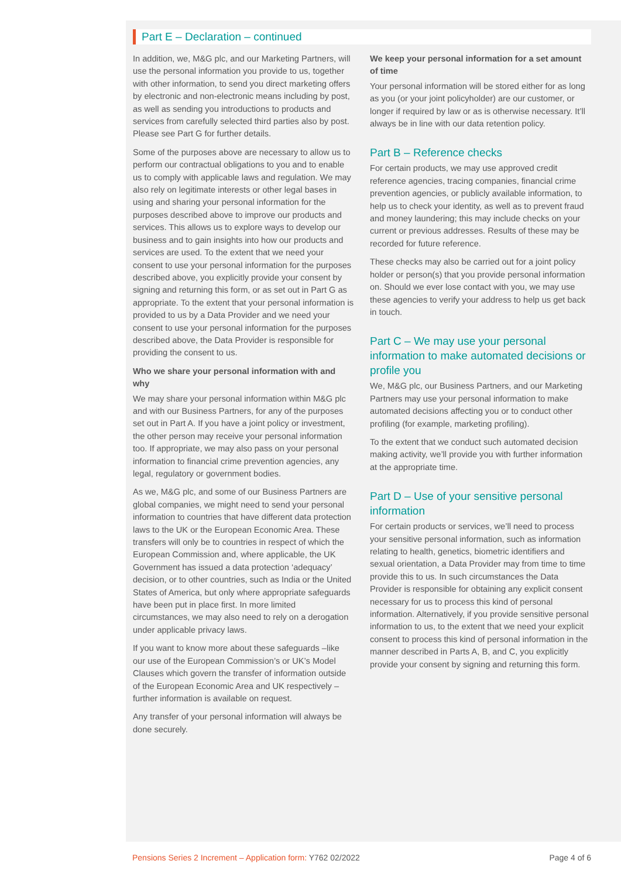Part E – Declaration – continued
In addition, we, M&G plc, and our Marketing Partners, will use the personal information you provide to us, together with other information, to send you direct marketing offers by electronic and non-electronic means including by post, as well as sending you introductions to products and services from carefully selected third parties also by post. Please see Part G for further details.
Some of the purposes above are necessary to allow us to perform our contractual obligations to you and to enable us to comply with applicable laws and regulation. We may also rely on legitimate interests or other legal bases in using and sharing your personal information for the purposes described above to improve our products and services. This allows us to explore ways to develop our business and to gain insights into how our products and services are used. To the extent that we need your consent to use your personal information for the purposes described above, you explicitly provide your consent by signing and returning this form, or as set out in Part G as appropriate. To the extent that your personal information is provided to us by a Data Provider and we need your consent to use your personal information for the purposes described above, the Data Provider is responsible for providing the consent to us.
Who we share your personal information with and why
We may share your personal information within M&G plc and with our Business Partners, for any of the purposes set out in Part A. If you have a joint policy or investment, the other person may receive your personal information too. If appropriate, we may also pass on your personal information to financial crime prevention agencies, any legal, regulatory or government bodies.
As we, M&G plc, and some of our Business Partners are global companies, we might need to send your personal information to countries that have different data protection laws to the UK or the European Economic Area. These transfers will only be to countries in respect of which the European Commission and, where applicable, the UK Government has issued a data protection ‘adequacy’ decision, or to other countries, such as India or the United States of America, but only where appropriate safeguards have been put in place first. In more limited circumstances, we may also need to rely on a derogation under applicable privacy laws.
If you want to know more about these safeguards –like our use of the European Commission’s or UK’s Model Clauses which govern the transfer of information outside of the European Economic Area and UK respectively – further information is available on request.
Any transfer of your personal information will always be done securely.
We keep your personal information for a set amount of time
Your personal information will be stored either for as long as you (or your joint policyholder) are our customer, or longer if required by law or as is otherwise necessary. It’ll always be in line with our data retention policy.
Part B – Reference checks
For certain products, we may use approved credit reference agencies, tracing companies, financial crime prevention agencies, or publicly available information, to help us to check your identity, as well as to prevent fraud and money laundering; this may include checks on your current or previous addresses. Results of these may be recorded for future reference.
These checks may also be carried out for a joint policy holder or person(s) that you provide personal information on. Should we ever lose contact with you, we may use these agencies to verify your address to help us get back in touch.
Part C – We may use your personal information to make automated decisions or profile you
We, M&G plc, our Business Partners, and our Marketing Partners may use your personal information to make automated decisions affecting you or to conduct other profiling (for example, marketing profiling).
To the extent that we conduct such automated decision making activity, we’ll provide you with further information at the appropriate time.
Part D – Use of your sensitive personal information
For certain products or services, we’ll need to process your sensitive personal information, such as information relating to health, genetics, biometric identifiers and sexual orientation, a Data Provider may from time to time provide this to us. In such circumstances the Data Provider is responsible for obtaining any explicit consent necessary for us to process this kind of personal information. Alternatively, if you provide sensitive personal information to us, to the extent that we need your explicit consent to process this kind of personal information in the manner described in Parts A, B, and C, you explicitly provide your consent by signing and returning this form.
Pensions Series 2 Increment – Application form: Y762 02/2022
Page 4 of 6